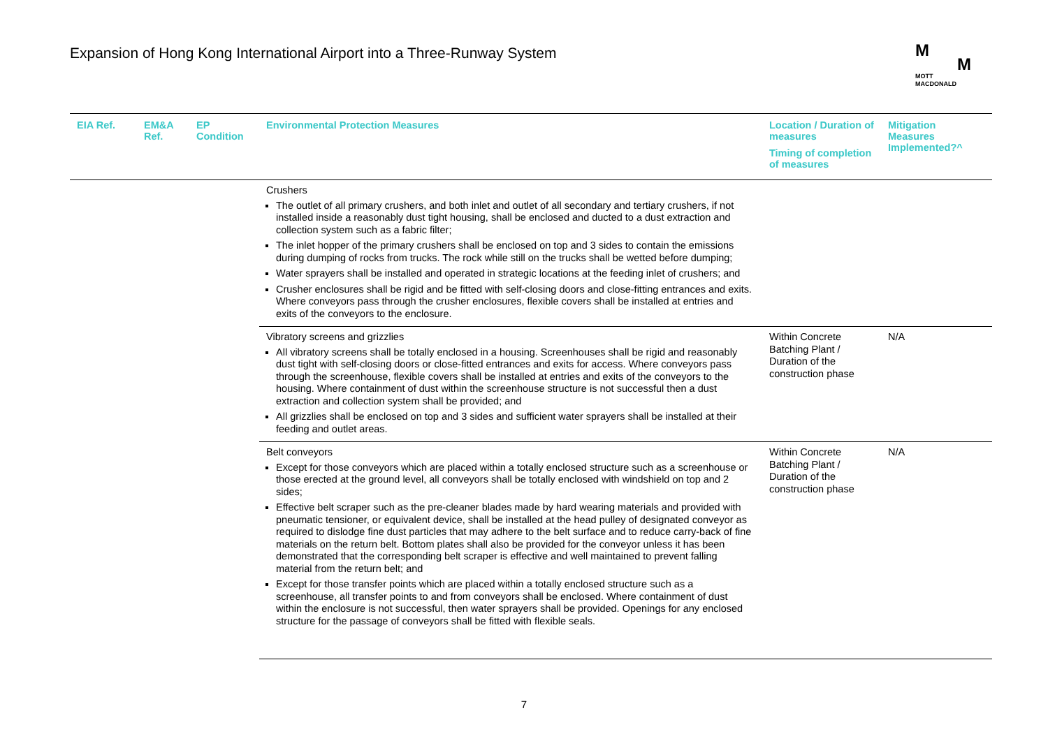Expansion of Hong Kong International Airport into a Three-Runway System
M
M
MOTT
MACDONALD
| EIA Ref. | EM&A Ref. | EP Condition | Environmental Protection Measures | Location / Duration of measures Timing of completion of measures | Mitigation Measures Implemented?^ |
| --- | --- | --- | --- | --- | --- |
| | | | Crushers The outlet of all primary crushers, and both inlet and outlet of all secondary and tertiary crushers, if not installed inside a reasonably dust tight housing, shall be enclosed and ducted to a dust extraction and collection system such as a fabric filter; The inlet hopper of the primary crushers shall be enclosed on top and 3 sides to contain the emissions during dumping of rocks from trucks. The rock while still on the trucks shall be wetted before dumping; Water sprayers shall be installed and operated in strategic locations at the feeding inlet of crushers; and Crusher enclosures shall be rigid and be fitted with self-closing doors and close-fitting entrances and exits. Where conveyors pass through the crusher enclosures, flexible covers shall be installed at entries and exits of the conveyors to the enclosure. | | |
| | | | Vibratory screens and grizzlies All vibratory screens shall be totally enclosed in a housing. Screenhouses shall be rigid and reasonably dust tight with self-closing doors or close-fitted entrances and exits for access. Where conveyors pass through the screenhouse, flexible covers shall be installed at entries and exits of the conveyors to the housing. Where containment of dust within the screenhouse structure is not successful then a dust extraction and collection system shall be provided; and All grizzlies shall be enclosed on top and 3 sides and sufficient water sprayers shall be installed at their feeding and outlet areas. | Within Concrete Batching Plant / Duration of the construction phase | N/A |
| | | | Belt conveyors Except for those conveyors which are placed within a totally enclosed structure such as a screenhouse or those erected at the ground level, all conveyors shall be totally enclosed with windshield on top and 2 sides; Effective belt scraper such as the pre-cleaner blades made by hard wearing materials and provided with pneumatic tensioner, or equivalent device, shall be installed at the head pulley of designated conveyor as required to dislodge fine dust particles that may adhere to the belt surface and to reduce carry-back of fine materials on the return belt. Bottom plates shall also be provided for the conveyor unless it has been demonstrated that the corresponding belt scraper is effective and well maintained to prevent falling material from the return belt; and Except for those transfer points which are placed within a totally enclosed structure such as a screenhouse, all transfer points to and from conveyors shall be enclosed. Where containment of dust within the enclosure is not successful, then water sprayers shall be provided. Openings for any enclosed structure for the passage of conveyors shall be fitted with flexible seals. | Within Concrete Batching Plant / Duration of the construction phase | N/A |
7